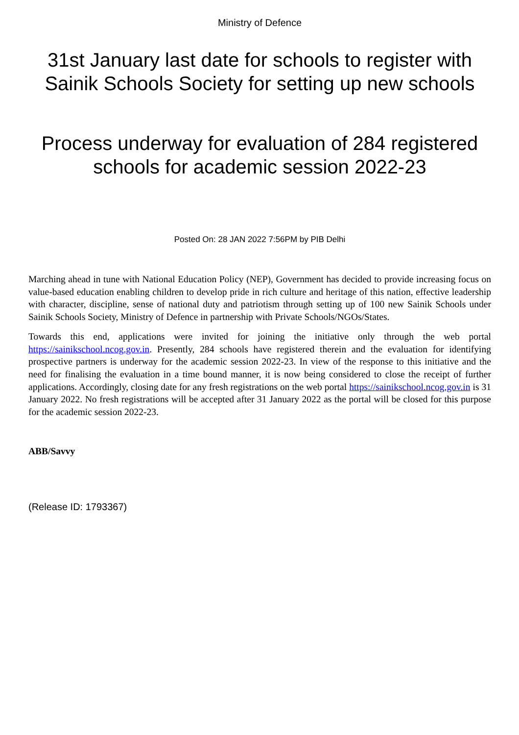Ministry of Defence
31st January last date for schools to register with Sainik Schools Society for setting up new schools
Process underway for evaluation of 284 registered schools for academic session 2022-23
Posted On: 28 JAN 2022 7:56PM by PIB Delhi
Marching ahead in tune with National Education Policy (NEP), Government has decided to provide increasing focus on value-based education enabling children to develop pride in rich culture and heritage of this nation, effective leadership with character, discipline, sense of national duty and patriotism through setting up of 100 new Sainik Schools under Sainik Schools Society, Ministry of Defence in partnership with Private Schools/NGOs/States.
Towards this end, applications were invited for joining the initiative only through the web portal https://sainikschool.ncog.gov.in. Presently, 284 schools have registered therein and the evaluation for identifying prospective partners is underway for the academic session 2022-23. In view of the response to this initiative and the need for finalising the evaluation in a time bound manner, it is now being considered to close the receipt of further applications. Accordingly, closing date for any fresh registrations on the web portal https://sainikschool.ncog.gov.in is 31 January 2022. No fresh registrations will be accepted after 31 January 2022 as the portal will be closed for this purpose for the academic session 2022-23.
ABB/Savvy
(Release ID: 1793367)